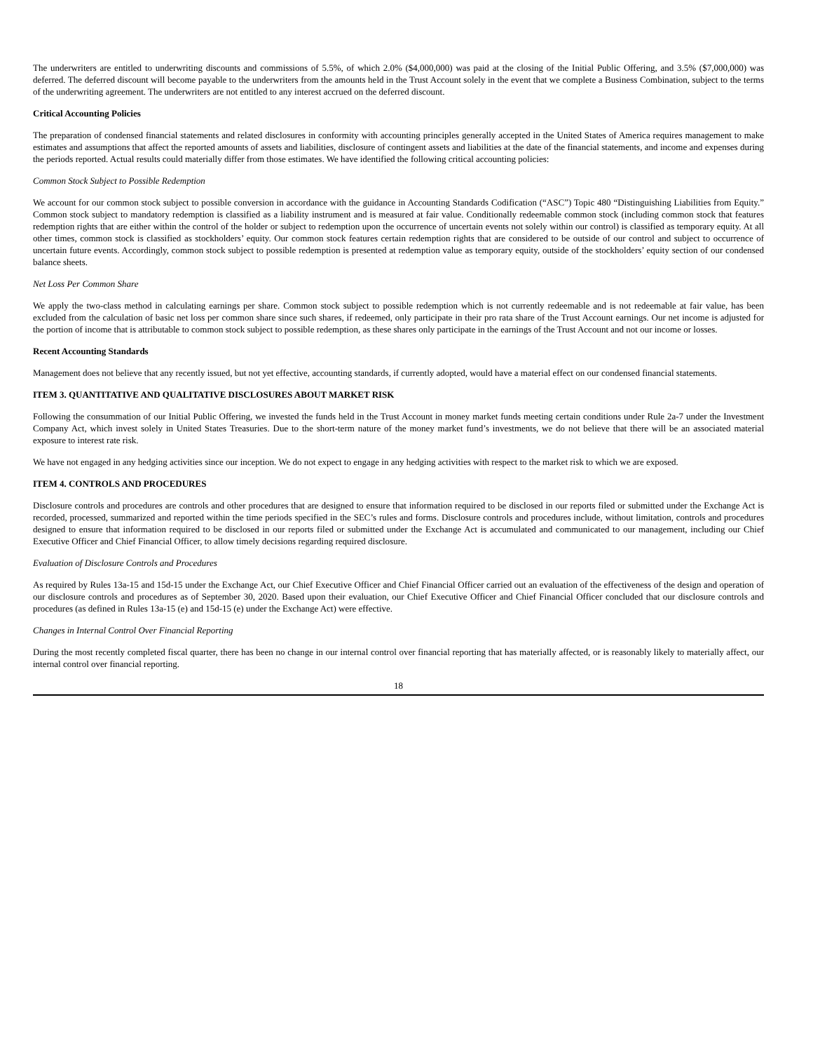The underwriters are entitled to underwriting discounts and commissions of 5.5%, of which 2.0% ($4,000,000) was paid at the closing of the Initial Public Offering, and 3.5% ($7,000,000) was deferred. The deferred discount will become payable to the underwriters from the amounts held in the Trust Account solely in the event that we complete a Business Combination, subject to the terms of the underwriting agreement. The underwriters are not entitled to any interest accrued on the deferred discount.
Critical Accounting Policies
The preparation of condensed financial statements and related disclosures in conformity with accounting principles generally accepted in the United States of America requires management to make estimates and assumptions that affect the reported amounts of assets and liabilities, disclosure of contingent assets and liabilities at the date of the financial statements, and income and expenses during the periods reported. Actual results could materially differ from those estimates. We have identified the following critical accounting policies:
Common Stock Subject to Possible Redemption
We account for our common stock subject to possible conversion in accordance with the guidance in Accounting Standards Codification (“ASC”) Topic 480 “Distinguishing Liabilities from Equity.” Common stock subject to mandatory redemption is classified as a liability instrument and is measured at fair value. Conditionally redeemable common stock (including common stock that features redemption rights that are either within the control of the holder or subject to redemption upon the occurrence of uncertain events not solely within our control) is classified as temporary equity. At all other times, common stock is classified as stockholders’ equity. Our common stock features certain redemption rights that are considered to be outside of our control and subject to occurrence of uncertain future events. Accordingly, common stock subject to possible redemption is presented at redemption value as temporary equity, outside of the stockholders’ equity section of our condensed balance sheets.
Net Loss Per Common Share
We apply the two-class method in calculating earnings per share. Common stock subject to possible redemption which is not currently redeemable and is not redeemable at fair value, has been excluded from the calculation of basic net loss per common share since such shares, if redeemed, only participate in their pro rata share of the Trust Account earnings. Our net income is adjusted for the portion of income that is attributable to common stock subject to possible redemption, as these shares only participate in the earnings of the Trust Account and not our income or losses.
Recent Accounting Standards
Management does not believe that any recently issued, but not yet effective, accounting standards, if currently adopted, would have a material effect on our condensed financial statements.
ITEM 3. QUANTITATIVE AND QUALITATIVE DISCLOSURES ABOUT MARKET RISK
Following the consummation of our Initial Public Offering, we invested the funds held in the Trust Account in money market funds meeting certain conditions under Rule 2a-7 under the Investment Company Act, which invest solely in United States Treasuries. Due to the short-term nature of the money market fund’s investments, we do not believe that there will be an associated material exposure to interest rate risk.
We have not engaged in any hedging activities since our inception. We do not expect to engage in any hedging activities with respect to the market risk to which we are exposed.
ITEM 4. CONTROLS AND PROCEDURES
Disclosure controls and procedures are controls and other procedures that are designed to ensure that information required to be disclosed in our reports filed or submitted under the Exchange Act is recorded, processed, summarized and reported within the time periods specified in the SEC’s rules and forms. Disclosure controls and procedures include, without limitation, controls and procedures designed to ensure that information required to be disclosed in our reports filed or submitted under the Exchange Act is accumulated and communicated to our management, including our Chief Executive Officer and Chief Financial Officer, to allow timely decisions regarding required disclosure.
Evaluation of Disclosure Controls and Procedures
As required by Rules 13a-15 and 15d-15 under the Exchange Act, our Chief Executive Officer and Chief Financial Officer carried out an evaluation of the effectiveness of the design and operation of our disclosure controls and procedures as of September 30, 2020. Based upon their evaluation, our Chief Executive Officer and Chief Financial Officer concluded that our disclosure controls and procedures (as defined in Rules 13a-15 (e) and 15d-15 (e) under the Exchange Act) were effective.
Changes in Internal Control Over Financial Reporting
During the most recently completed fiscal quarter, there has been no change in our internal control over financial reporting that has materially affected, or is reasonably likely to materially affect, our internal control over financial reporting.
18